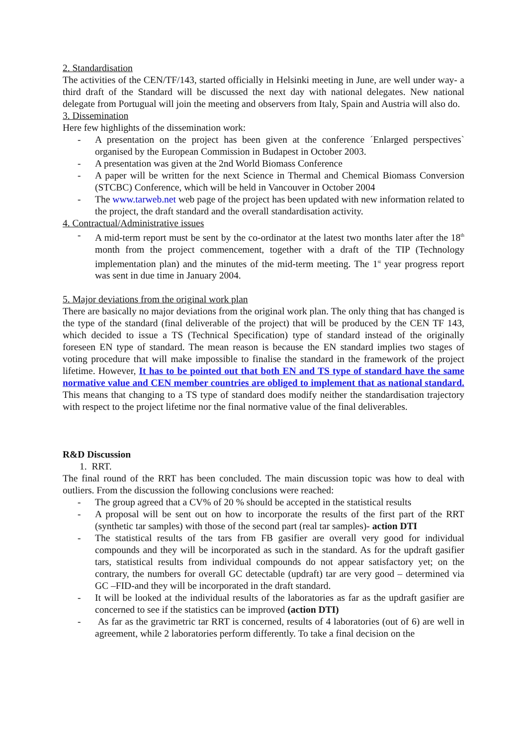2. Standardisation
The activities of the CEN/TF/143, started officially in Helsinki meeting in June, are well under way- a third draft of the Standard will be discussed the next day with national delegates. New national delegate from Portugual will join the meeting and observers from Italy, Spain and Austria will also do.
3. Dissemination
Here few highlights of the dissemination work:
- A presentation on the project has been given at the conference ´Enlarged perspectives` organised by the European Commission in Budapest in October 2003.
- A presentation was given at the 2nd World Biomass Conference
- A paper will be written for the next Science in Thermal and Chemical Biomass Conversion (STCBC) Conference, which will be held in Vancouver in October 2004
- The www.tarweb.net web page of the project has been updated with new information related to the project, the draft standard and the overall standardisation activity.
4. Contractual/Administrative issues
- A mid-term report must be sent by the co-ordinator at the latest two months later after the 18<sup>th</sup> month from the project commencement, together with a draft of the TIP (Technology implementation plan) and the minutes of the mid-term meeting. The 1<sup>st</sup> year progress report was sent in due time in January 2004.
5. Major deviations from the original work plan
There are basically no major deviations from the original work plan. The only thing that has changed is the type of the standard (final deliverable of the project) that will be produced by the CEN TF 143, which decided to issue a TS (Technical Specification) type of standard instead of the originally foreseen EN type of standard. The mean reason is because the EN standard implies two stages of voting procedure that will make impossible to finalise the standard in the framework of the project lifetime. However, It has to be pointed out that both EN and TS type of standard have the same normative value and CEN member countries are obliged to implement that as national standard. This means that changing to a TS type of standard does modify neither the standardisation trajectory with respect to the project lifetime nor the final normative value of the final deliverables.
R&D Discussion
1. RRT.
The final round of the RRT has been concluded. The main discussion topic was how to deal with outliers. From the discussion the following conclusions were reached:
- The group agreed that a CV% of 20 % should be accepted in the statistical results
- A proposal will be sent out on how to incorporate the results of the first part of the RRT (synthetic tar samples) with those of the second part (real tar samples)- action DTI
- The statistical results of the tars from FB gasifier are overall very good for individual compounds and they will be incorporated as such in the standard. As for the updraft gasifier tars, statistical results from individual compounds do not appear satisfactory yet; on the contrary, the numbers for overall GC detectable (updraft) tar are very good – determined via GC –FID-and they will be incorporated in the draft standard.
- It will be looked at the individual results of the laboratories as far as the updraft gasifier are concerned to see if the statistics can be improved (action DTI)
- As far as the gravimetric tar RRT is concerned, results of 4 laboratories (out of 6) are well in agreement, while 2 laboratories perform differently. To take a final decision on the